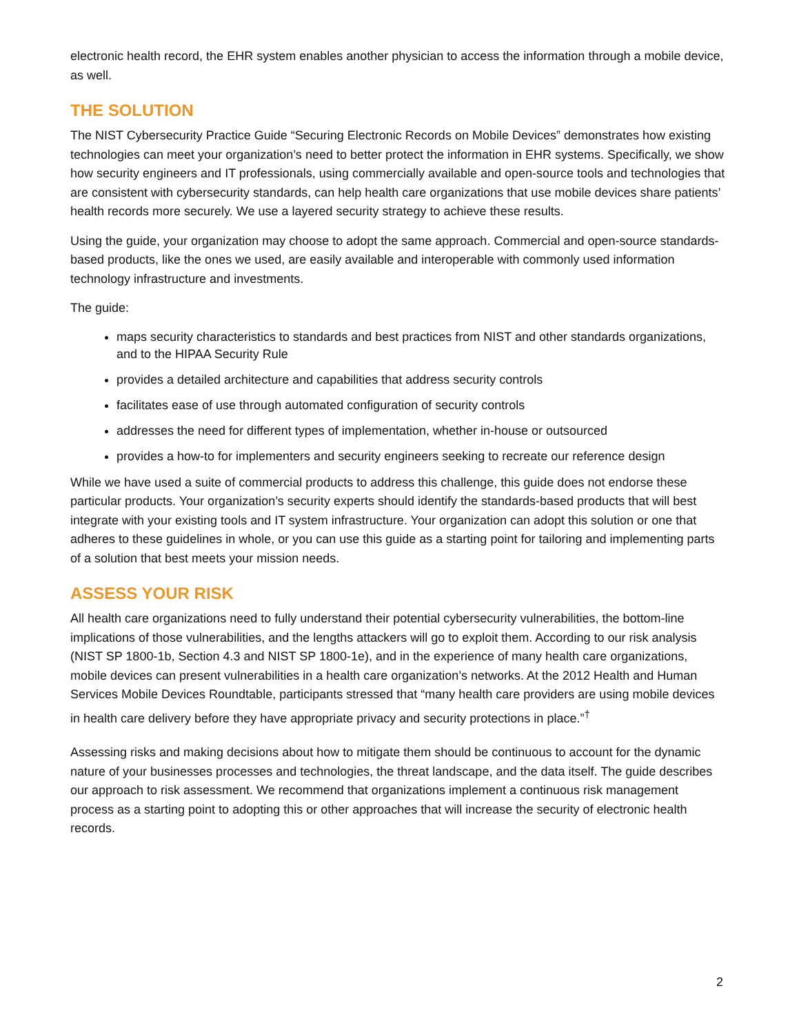electronic health record, the EHR system enables another physician to access the information through a mobile device, as well.
THE SOLUTION
The NIST Cybersecurity Practice Guide “Securing Electronic Records on Mobile Devices” demonstrates how existing technologies can meet your organization’s need to better protect the information in EHR systems. Specifically, we show how security engineers and IT professionals, using commercially available and open-source tools and technologies that are consistent with cybersecurity standards, can help health care organizations that use mobile devices share patients’ health records more securely. We use a layered security strategy to achieve these results.
Using the guide, your organization may choose to adopt the same approach. Commercial and open-source standards-based products, like the ones we used, are easily available and interoperable with commonly used information technology infrastructure and investments.
The guide:
maps security characteristics to standards and best practices from NIST and other standards organizations, and to the HIPAA Security Rule
provides a detailed architecture and capabilities that address security controls
facilitates ease of use through automated configuration of security controls
addresses the need for different types of implementation, whether in-house or outsourced
provides a how-to for implementers and security engineers seeking to recreate our reference design
While we have used a suite of commercial products to address this challenge, this guide does not endorse these particular products. Your organization’s security experts should identify the standards-based products that will best integrate with your existing tools and IT system infrastructure. Your organization can adopt this solution or one that adheres to these guidelines in whole, or you can use this guide as a starting point for tailoring and implementing parts of a solution that best meets your mission needs.
ASSESS YOUR RISK
All health care organizations need to fully understand their potential cybersecurity vulnerabilities, the bottom-line implications of those vulnerabilities, and the lengths attackers will go to exploit them. According to our risk analysis (NIST SP 1800-1b, Section 4.3 and NIST SP 1800-1e), and in the experience of many health care organizations, mobile devices can present vulnerabilities in a health care organization’s networks. At the 2012 Health and Human Services Mobile Devices Roundtable, participants stressed that “many health care providers are using mobile devices in health care delivery before they have appropriate privacy and security protections in place.”<sup>†</sup>
Assessing risks and making decisions about how to mitigate them should be continuous to account for the dynamic nature of your businesses processes and technologies, the threat landscape, and the data itself. The guide describes our approach to risk assessment. We recommend that organizations implement a continuous risk management process as a starting point to adopting this or other approaches that will increase the security of electronic health records.
2